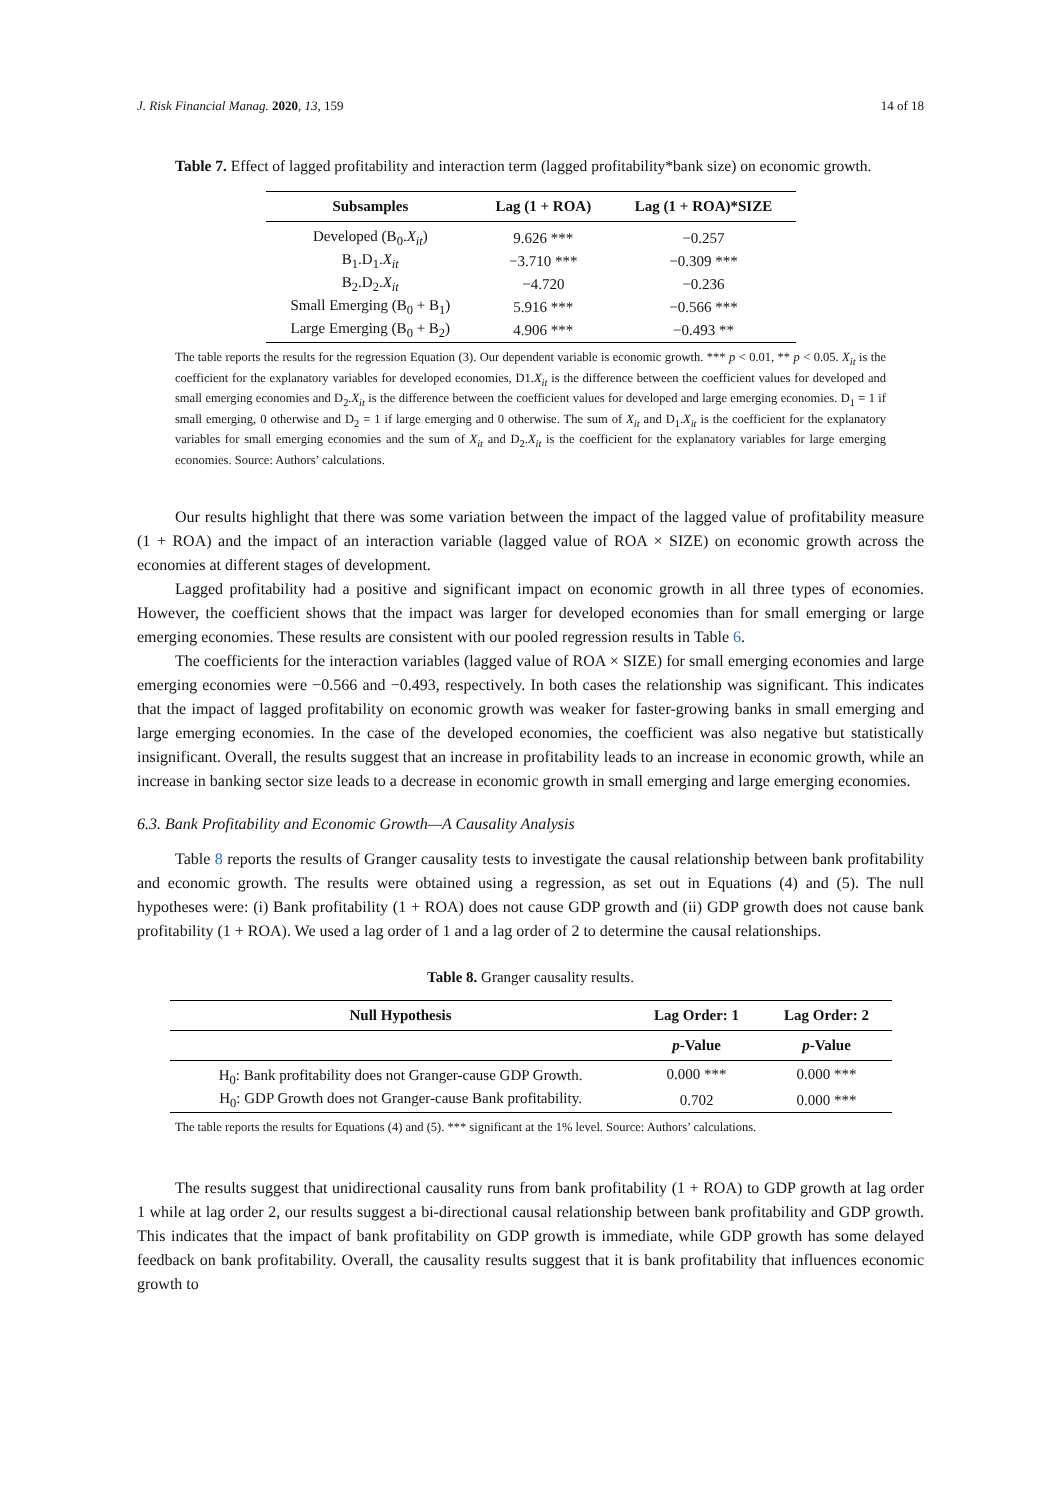J. Risk Financial Manag. 2020, 13, 159 14 of 18
Table 7. Effect of lagged profitability and interaction term (lagged profitability*bank size) on economic growth.
| Subsamples | Lag (1 + ROA) | Lag (1 + ROA)*SIZE |
| --- | --- | --- |
| Developed (B<sub>0</sub>. X<sub>it</sub> ) | 9.626 *** | −0.257 |
| B<sub>1</sub>.D<sub>1</sub>. X<sub>it</sub> | −3.710 *** | −0.309 *** |
| B<sub>2</sub>.D<sub>2</sub>. X<sub>it</sub> | −4.720 | −0.236 |
| Small Emerging (B<sub>0</sub> + B<sub>1</sub>) | 5.916 *** | −0.566 *** |
| Large Emerging (B<sub>0</sub> + B<sub>2</sub>) | 4.906 *** | −0.493 ** |
The table reports the results for the regression Equation (3). Our dependent variable is economic growth. *** p < 0.01, ** p < 0.05. X<sub>it</sub> is the coefficient for the explanatory variables for developed economies, D1.X<sub>it</sub> is the difference between the coefficient values for developed and small emerging economies and D<sub>2</sub>.X<sub>it</sub> is the difference between the coefficient values for developed and large emerging economies. D<sub>1</sub> = 1 if small emerging, 0 otherwise and D<sub>2</sub> = 1 if large emerging and 0 otherwise. The sum of X<sub>it</sub> and D<sub>1</sub>.X<sub>it</sub> is the coefficient for the explanatory variables for small emerging economies and the sum of X<sub>it</sub> and D<sub>2</sub>.X<sub>it</sub> is the coefficient for the explanatory variables for large emerging economies. Source: Authors’ calculations.
Our results highlight that there was some variation between the impact of the lagged value of profitability measure (1 + ROA) and the impact of an interaction variable (lagged value of ROA × SIZE) on economic growth across the economies at different stages of development.
Lagged profitability had a positive and significant impact on economic growth in all three types of economies. However, the coefficient shows that the impact was larger for developed economies than for small emerging or large emerging economies. These results are consistent with our pooled regression results in Table 6.
The coefficients for the interaction variables (lagged value of ROA × SIZE) for small emerging economies and large emerging economies were −0.566 and −0.493, respectively. In both cases the relationship was significant. This indicates that the impact of lagged profitability on economic growth was weaker for faster-growing banks in small emerging and large emerging economies. In the case of the developed economies, the coefficient was also negative but statistically insignificant. Overall, the results suggest that an increase in profitability leads to an increase in economic growth, while an increase in banking sector size leads to a decrease in economic growth in small emerging and large emerging economies.
6.3. Bank Profitability and Economic Growth—A Causality Analysis
Table 8 reports the results of Granger causality tests to investigate the causal relationship between bank profitability and economic growth. The results were obtained using a regression, as set out in Equations (4) and (5). The null hypotheses were: (i) Bank profitability (1 + ROA) does not cause GDP growth and (ii) GDP growth does not cause bank profitability (1 + ROA). We used a lag order of 1 and a lag order of 2 to determine the causal relationships.
Table 8. Granger causality results.
| Null Hypothesis | Lag Order: 1 | Lag Order: 2 |
| --- | --- | --- |
| | p -Value | p -Value |
| H<sub>0</sub>: Bank profitability does not Granger-cause GDP Growth. | 0.000 *** | 0.000 *** |
| H<sub>0</sub>: GDP Growth does not Granger-cause Bank profitability. | 0.702 | 0.000 *** |
The table reports the results for Equations (4) and (5). *** significant at the 1% level. Source: Authors’ calculations.
The results suggest that unidirectional causality runs from bank profitability (1 + ROA) to GDP growth at lag order 1 while at lag order 2, our results suggest a bi-directional causal relationship between bank profitability and GDP growth. This indicates that the impact of bank profitability on GDP growth is immediate, while GDP growth has some delayed feedback on bank profitability. Overall, the causality results suggest that it is bank profitability that influences economic growth to